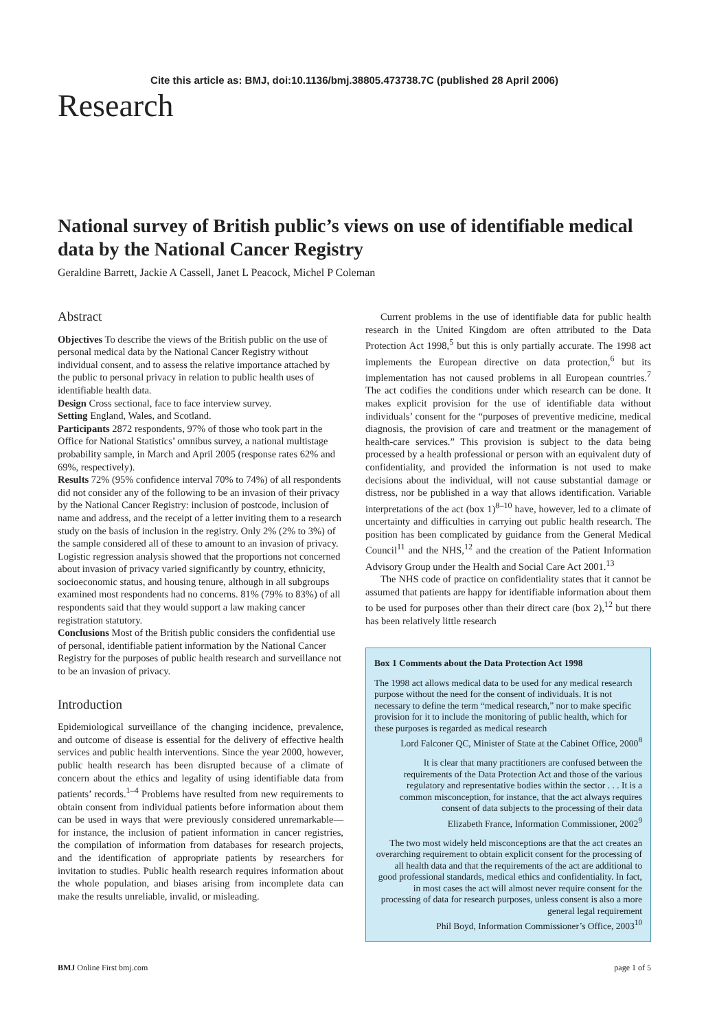Cite this article as: BMJ, doi:10.1136/bmj.38805.473738.7C (published 28 April 2006)
Research
National survey of British public’s views on use of identifiable medical data by the National Cancer Registry
Geraldine Barrett, Jackie A Cassell, Janet L Peacock, Michel P Coleman
Abstract
Objectives To describe the views of the British public on the use of personal medical data by the National Cancer Registry without individual consent, and to assess the relative importance attached by the public to personal privacy in relation to public health uses of identifiable health data.
Design Cross sectional, face to face interview survey.
Setting England, Wales, and Scotland.
Participants 2872 respondents, 97% of those who took part in the Office for National Statistics’ omnibus survey, a national multistage probability sample, in March and April 2005 (response rates 62% and 69%, respectively).
Results 72% (95% confidence interval 70% to 74%) of all respondents did not consider any of the following to be an invasion of their privacy by the National Cancer Registry: inclusion of postcode, inclusion of name and address, and the receipt of a letter inviting them to a research study on the basis of inclusion in the registry. Only 2% (2% to 3%) of the sample considered all of these to amount to an invasion of privacy. Logistic regression analysis showed that the proportions not concerned about invasion of privacy varied significantly by country, ethnicity, socioeconomic status, and housing tenure, although in all subgroups examined most respondents had no concerns. 81% (79% to 83%) of all respondents said that they would support a law making cancer registration statutory.
Conclusions Most of the British public considers the confidential use of personal, identifiable patient information by the National Cancer Registry for the purposes of public health research and surveillance not to be an invasion of privacy.
Introduction
Epidemiological surveillance of the changing incidence, prevalence, and outcome of disease is essential for the delivery of effective health services and public health interventions. Since the year 2000, however, public health research has been disrupted because of a climate of concern about the ethics and legality of using identifiable data from patients’ records.<sup>1–4</sup> Problems have resulted from new requirements to obtain consent from individual patients before information about them can be used in ways that were previously considered unremarkable—for instance, the inclusion of patient information in cancer registries, the compilation of information from databases for research projects, and the identification of appropriate patients by researchers for invitation to studies. Public health research requires information about the whole population, and biases arising from incomplete data can make the results unreliable, invalid, or misleading.
Current problems in the use of identifiable data for public health research in the United Kingdom are often attributed to the Data Protection Act 1998,<sup>5</sup> but this is only partially accurate. The 1998 act implements the European directive on data protection,<sup>6</sup> but its implementation has not caused problems in all European countries.<sup>7</sup> The act codifies the conditions under which research can be done. It makes explicit provision for the use of identifiable data without individuals’ consent for the “purposes of preventive medicine, medical diagnosis, the provision of care and treatment or the management of health-care services.” This provision is subject to the data being processed by a health professional or person with an equivalent duty of confidentiality, and provided the information is not used to make decisions about the individual, will not cause substantial damage or distress, nor be published in a way that allows identification. Variable interpretations of the act (box 1)<sup>8–10</sup> have, however, led to a climate of uncertainty and difficulties in carrying out public health research. The position has been complicated by guidance from the General Medical Council<sup>11</sup> and the NHS,<sup>12</sup> and the creation of the Patient Information Advisory Group under the Health and Social Care Act 2001.<sup>13</sup>
The NHS code of practice on confidentiality states that it cannot be assumed that patients are happy for identifiable information about them to be used for purposes other than their direct care (box 2),<sup>12</sup> but there has been relatively little research
Box 1 Comments about the Data Protection Act 1998
The 1998 act allows medical data to be used for any medical research purpose without the need for the consent of individuals. It is not necessary to define the term “medical research,” nor to make specific provision for it to include the monitoring of public health, which for these purposes is regarded as medical research
Lord Falconer QC, Minister of State at the Cabinet Office, 2000<sup>8</sup>
It is clear that many practitioners are confused between the requirements of the Data Protection Act and those of the various regulatory and representative bodies within the sector . . . It is a common misconception, for instance, that the act always requires consent of data subjects to the processing of their data
Elizabeth France, Information Commissioner, 2002<sup>9</sup>
The two most widely held misconceptions are that the act creates an overarching requirement to obtain explicit consent for the processing of all health data and that the requirements of the act are additional to good professional standards, medical ethics and confidentiality. In fact, in most cases the act will almost never require consent for the processing of data for research purposes, unless consent is also a more general legal requirement
Phil Boyd, Information Commissioner’s Office, 2003<sup>10</sup>
BMJ Online First bmj.com page 1 of 5